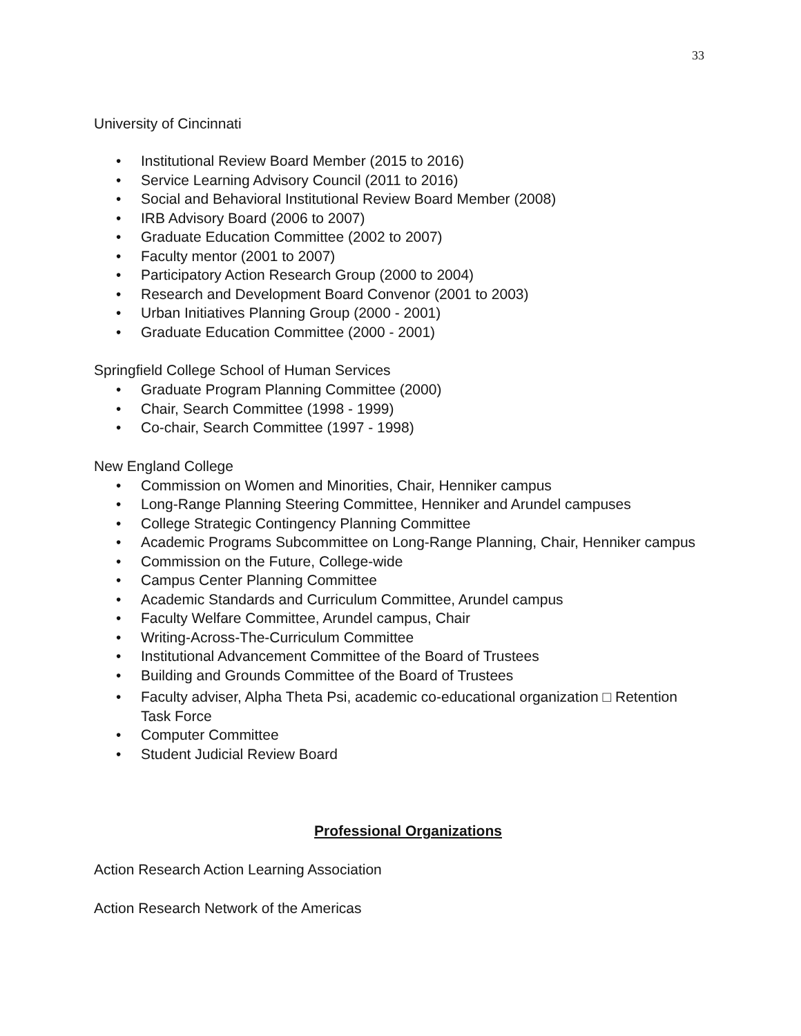33
University of Cincinnati
• Institutional Review Board Member (2015 to 2016)
• Service Learning Advisory Council (2011 to 2016)
• Social and Behavioral Institutional Review Board Member (2008)
• IRB Advisory Board (2006 to 2007)
• Graduate Education Committee (2002 to 2007)
• Faculty mentor (2001 to 2007)
• Participatory Action Research Group (2000 to 2004)
• Research and Development Board Convenor (2001 to 2003)
• Urban Initiatives Planning Group (2000 - 2001)
• Graduate Education Committee (2000 - 2001)
Springfield College School of Human Services
• Graduate Program Planning Committee (2000)
• Chair, Search Committee (1998 - 1999)
• Co-chair, Search Committee (1997 - 1998)
New England College
• Commission on Women and Minorities, Chair, Henniker campus
• Long-Range Planning Steering Committee, Henniker and Arundel campuses
• College Strategic Contingency Planning Committee
• Academic Programs Subcommittee on Long-Range Planning, Chair, Henniker campus
• Commission on the Future, College-wide
• Campus Center Planning Committee
• Academic Standards and Curriculum Committee, Arundel campus
• Faculty Welfare Committee, Arundel campus, Chair
• Writing-Across-The-Curriculum Committee
• Institutional Advancement Committee of the Board of Trustees
• Building and Grounds Committee of the Board of Trustees
• Faculty adviser, Alpha Theta Psi, academic co-educational organization □ Retention Task Force
• Computer Committee
• Student Judicial Review Board
Professional Organizations
Action Research Action Learning Association
Action Research Network of the Americas